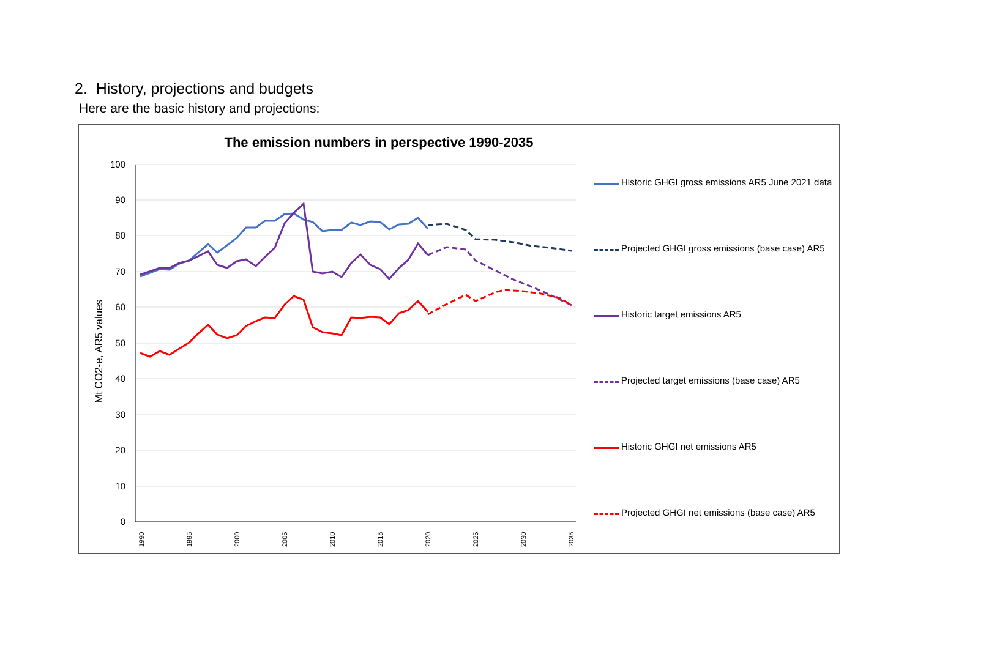2. History, projections and budgets
Here are the basic history and projections:
The emission numbers in perspective 1990-2035
Mt CO2-e, AR5 values
100
90
80
70
60
50
40
30
20
10
0
1990
1995
2000
2005
2010
2015
2020
2025
2030
2035
Historic GHGI gross emissions AR5 June 2021 data
Projected GHGI gross emissions (base case) AR5
Historic target emissions AR5
Projected target emissions (base case) AR5
Historic GHGI net emissions AR5
Projected GHGI net emissions (base case) AR5